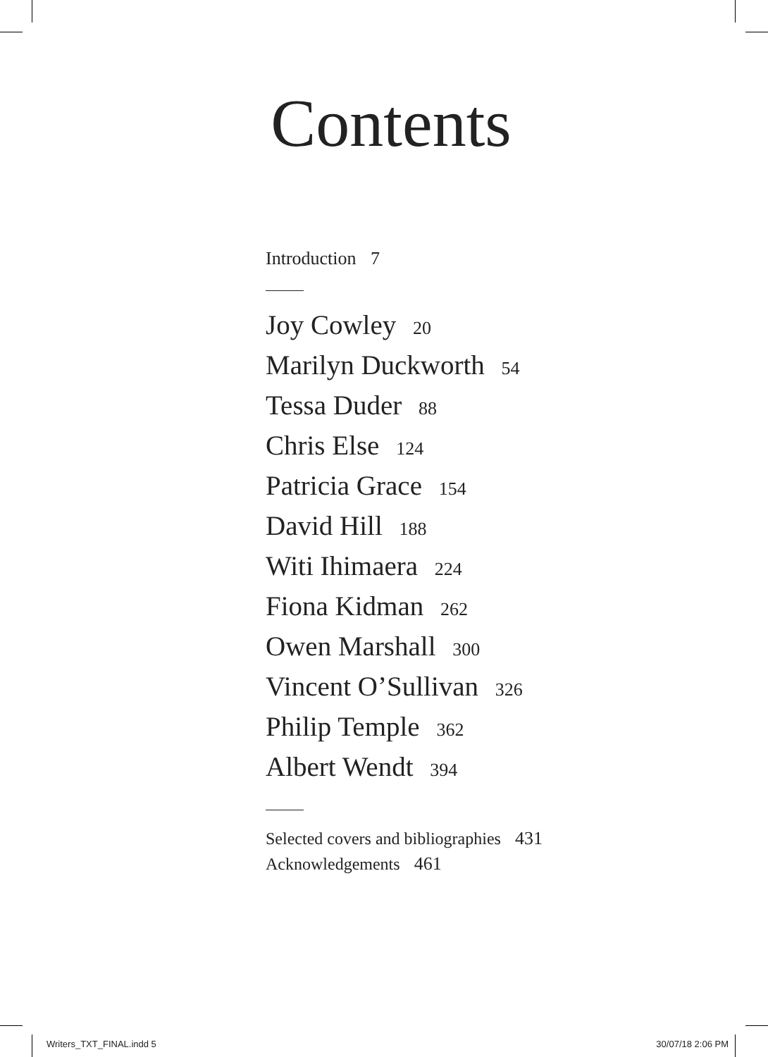Contents
Introduction 7
Joy Cowley 20
Marilyn Duckworth 54
Tessa Duder 88
Chris Else 124
Patricia Grace 154
David Hill 188
Witi Ihimaera 224
Fiona Kidman 262
Owen Marshall 300
Vincent O’Sullivan 326
Philip Temple 362
Albert Wendt 394
Selected covers and bibliographies 431
Acknowledgements 461
Writers_TXT_FINAL.indd 5 30/07/18 2:06 PM